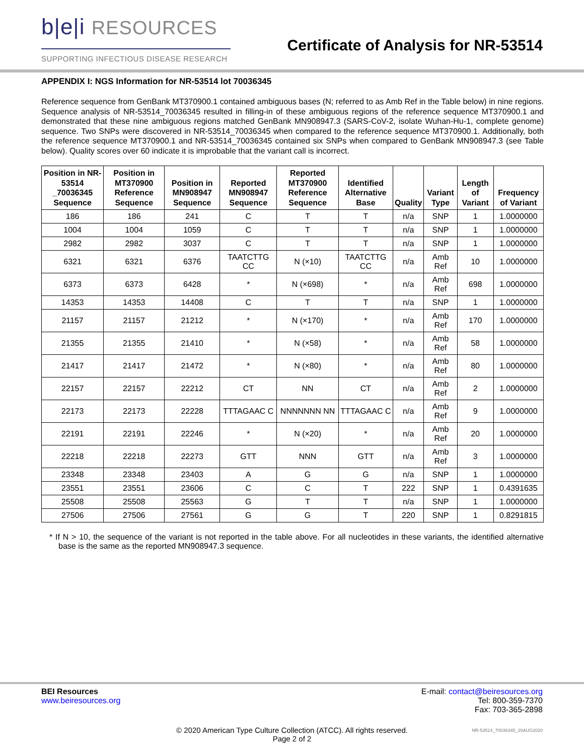b|e|i RESOURCES
SUPPORTING INFECTIOUS DISEASE RESEARCH
Certificate of Analysis for NR-53514
APPENDIX I: NGS Information for NR-53514 lot 70036345
Reference sequence from GenBank MT370900.1 contained ambiguous bases (N; referred to as Amb Ref in the Table below) in nine regions. Sequence analysis of NR-53514_70036345 resulted in filling-in of these ambiguous regions of the reference sequence MT370900.1 and demonstrated that these nine ambiguous regions matched GenBank MN908947.3 (SARS-CoV-2, isolate Wuhan-Hu-1, complete genome) sequence. Two SNPs were discovered in NR-53514_70036345 when compared to the reference sequence MT370900.1. Additionally, both the reference sequence MT370900.1 and NR-53514_70036345 contained six SNPs when compared to GenBank MN908947.3 (see Table below). Quality scores over 60 indicate it is improbable that the variant call is incorrect.
| Position in NR-53514 _70036345 Sequence | Position in MT370900 Reference Sequence | Position in MN908947 Sequence | Reported MN908947 Sequence | Reported MT370900 Reference Sequence | Identified Alternative Base | Quality | Variant Type | Length of Variant | Frequency of Variant |
| --- | --- | --- | --- | --- | --- | --- | --- | --- | --- |
| 186 | 186 | 241 | C | T | T | n/a | SNP | 1 | 1.0000000 |
| 1004 | 1004 | 1059 | C | T | T | n/a | SNP | 1 | 1.0000000 |
| 2982 | 2982 | 3037 | C | T | T | n/a | SNP | 1 | 1.0000000 |
| 6321 | 6321 | 6376 | TAATCTTG CC | N (×10) | TAATCTTG CC | n/a | Amb Ref | 10 | 1.0000000 |
| 6373 | 6373 | 6428 | * | N (×698) | * | n/a | Amb Ref | 698 | 1.0000000 |
| 14353 | 14353 | 14408 | C | T | T | n/a | SNP | 1 | 1.0000000 |
| 21157 | 21157 | 21212 | * | N (×170) | * | n/a | Amb Ref | 170 | 1.0000000 |
| 21355 | 21355 | 21410 | * | N (×58) | * | n/a | Amb Ref | 58 | 1.0000000 |
| 21417 | 21417 | 21472 | * | N (×80) | * | n/a | Amb Ref | 80 | 1.0000000 |
| 22157 | 22157 | 22212 | CT | NN | CT | n/a | Amb Ref | 2 | 1.0000000 |
| 22173 | 22173 | 22228 | TTTAGAAC C | NNNNNNN NN | TTTAGAAC C | n/a | Amb Ref | 9 | 1.0000000 |
| 22191 | 22191 | 22246 | * | N (×20) | * | n/a | Amb Ref | 20 | 1.0000000 |
| 22218 | 22218 | 22273 | GTT | NNN | GTT | n/a | Amb Ref | 3 | 1.0000000 |
| 23348 | 23348 | 23403 | A | G | G | n/a | SNP | 1 | 1.0000000 |
| 23551 | 23551 | 23606 | C | C | T | 222 | SNP | 1 | 0.4391635 |
| 25508 | 25508 | 25563 | G | T | T | n/a | SNP | 1 | 1.0000000 |
| 27506 | 27506 | 27561 | G | G | T | 220 | SNP | 1 | 0.8291815 |
* If N > 10, the sequence of the variant is not reported in the table above. For all nucleotides in these variants, the identified alternative base is the same as the reported MN908947.3 sequence.
BEI Resources
www.beiresources.org
E-mail: contact@beiresources.org
Tel: 800-359-7370
Fax: 703-365-2898
© 2020 American Type Culture Collection (ATCC). All rights reserved.
Page 2 of 2
NR-53514_70036345_20AUG2020